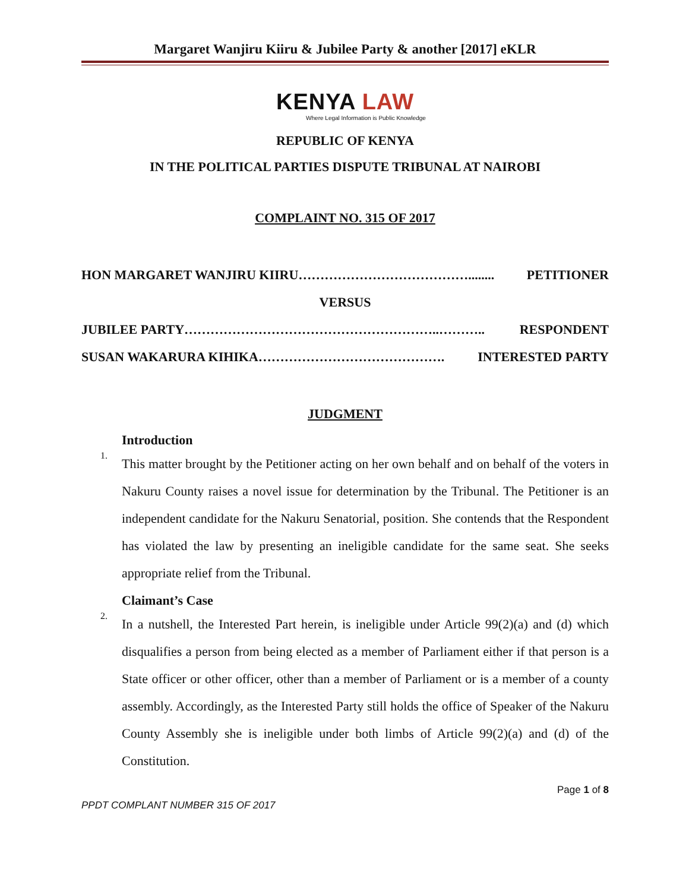Margaret Wanjiru Kiiru & Jubilee Party & another [2017] eKLR
KENYA LAW
Where Legal Information is Public Knowledge
REPUBLIC OF KENYA
IN THE POLITICAL PARTIES DISPUTE TRIBUNAL AT NAIROBI
COMPLAINT NO. 315 OF 2017
HON MARGARET WANJIRU KIIRU…………………………………........ PETITIONER
VERSUS
JUBILEE PARTY…………………………………………………..……….. RESPONDENT
SUSAN WAKARURA KIHIKA……………………………………. INTERESTED PARTY
JUDGMENT
Introduction
1.
This matter brought by the Petitioner acting on her own behalf and on behalf of the voters in Nakuru County raises a novel issue for determination by the Tribunal. The Petitioner is an independent candidate for the Nakuru Senatorial, position. She contends that the Respondent has violated the law by presenting an ineligible candidate for the same seat. She seeks appropriate relief from the Tribunal.
Claimant’s Case
2.
In a nutshell, the Interested Part herein, is ineligible under Article 99(2)(a) and (d) which disqualifies a person from being elected as a member of Parliament either if that person is a State officer or other officer, other than a member of Parliament or is a member of a county assembly. Accordingly, as the Interested Party still holds the office of Speaker of the Nakuru County Assembly she is ineligible under both limbs of Article 99(2)(a) and (d) of the Constitution.
Page 1 of 8
PPDT COMPLANT NUMBER 315 OF 2017